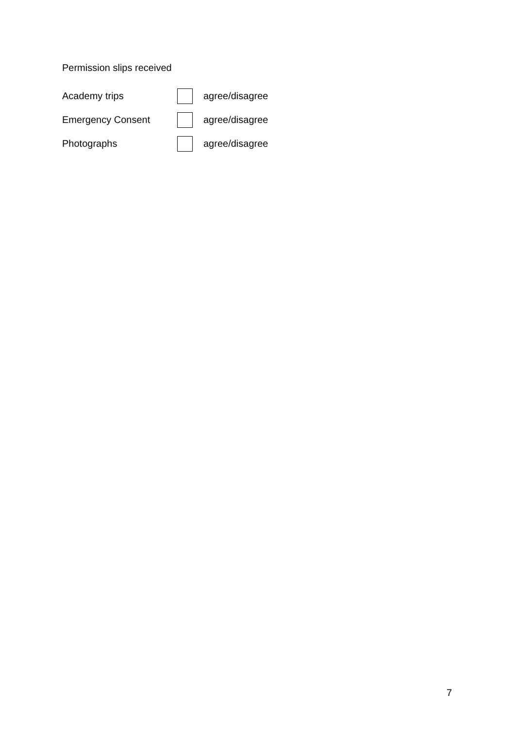Permission slips received
Academy trips agree/disagree
Emergency Consent agree/disagree
Photographs agree/disagree
7